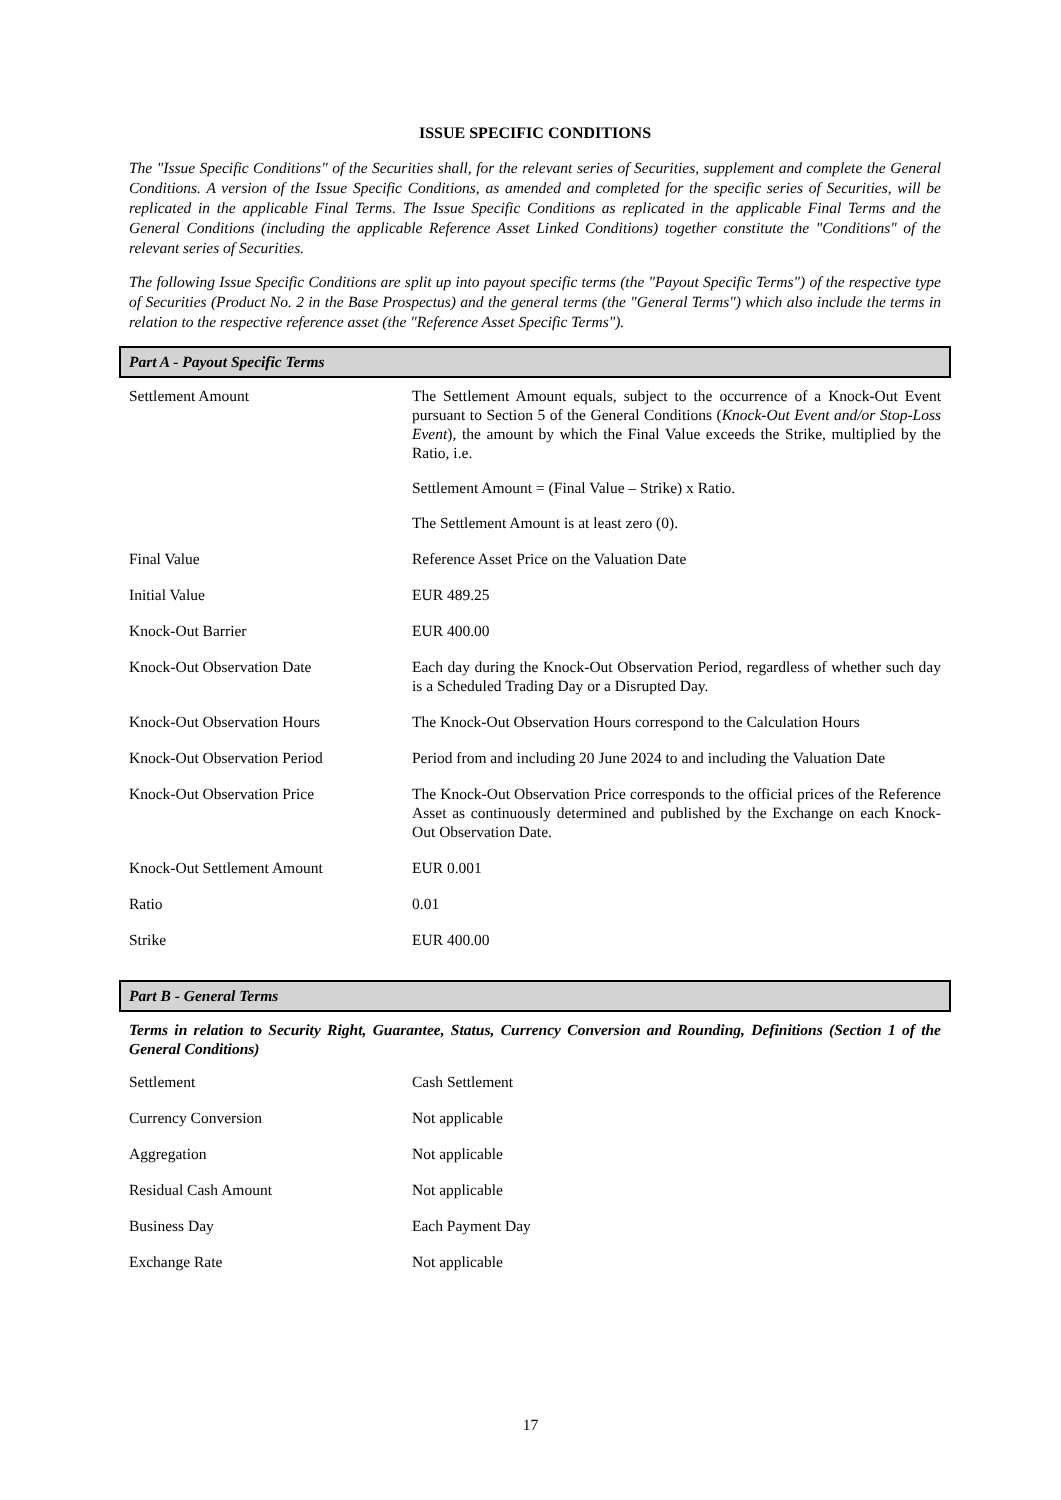ISSUE SPECIFIC CONDITIONS
The "Issue Specific Conditions" of the Securities shall, for the relevant series of Securities, supplement and complete the General Conditions. A version of the Issue Specific Conditions, as amended and completed for the specific series of Securities, will be replicated in the applicable Final Terms. The Issue Specific Conditions as replicated in the applicable Final Terms and the General Conditions (including the applicable Reference Asset Linked Conditions) together constitute the "Conditions" of the relevant series of Securities.
The following Issue Specific Conditions are split up into payout specific terms (the "Payout Specific Terms") of the respective type of Securities (Product No. 2 in the Base Prospectus) and the general terms (the "General Terms") which also include the terms in relation to the respective reference asset (the "Reference Asset Specific Terms").
Part A - Payout Specific Terms
| Settlement Amount | The Settlement Amount equals, subject to the occurrence of a Knock-Out Event pursuant to Section 5 of the General Conditions ( Knock-Out Event and/or Stop-Loss Event ), the amount by which the Final Value exceeds the Strike, multiplied by the Ratio, i.e. Settlement Amount = (Final Value – Strike) x Ratio. The Settlement Amount is at least zero (0). |
| Final Value | Reference Asset Price on the Valuation Date |
| Initial Value | EUR 489.25 |
| Knock-Out Barrier | EUR 400.00 |
| Knock-Out Observation Date | Each day during the Knock-Out Observation Period, regardless of whether such day is a Scheduled Trading Day or a Disrupted Day. |
| Knock-Out Observation Hours | The Knock-Out Observation Hours correspond to the Calculation Hours |
| Knock-Out Observation Period | Period from and including 20 June 2024 to and including the Valuation Date |
| Knock-Out Observation Price | The Knock-Out Observation Price corresponds to the official prices of the Reference Asset as continuously determined and published by the Exchange on each Knock-Out Observation Date. |
| Knock-Out Settlement Amount | EUR 0.001 |
| Ratio | 0.01 |
| Strike | EUR 400.00 |
Part B - General Terms
Terms in relation to Security Right, Guarantee, Status, Currency Conversion and Rounding, Definitions (Section 1 of the General Conditions)
| Settlement | Cash Settlement |
| Currency Conversion | Not applicable |
| Aggregation | Not applicable |
| Residual Cash Amount | Not applicable |
| Business Day | Each Payment Day |
| Exchange Rate | Not applicable |
17